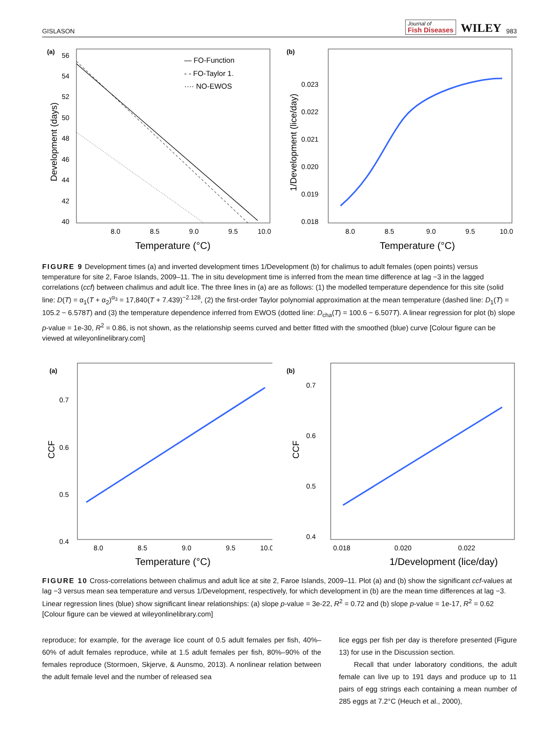GISLASON Journal of
Fish Diseases WILEY 983
(a)
56
54
52
50
48
46
44
42
40
Development (days)
— FO-Function
- - FO-Taylor 1.
···· NO-EWOS
8.0
8.5
9.0
9.5
10.0
Temperature (°C)
(b)
0.023
0.022
0.021
0.020
0.019
0.018
1/Development (lice/day)
8.0
8.5
9.0
9.5
10.0
Temperature (°C)
FIGURE 9 Development times (a) and inverted development times 1/Development (b) for chalimus to adult females (open points) versus temperature for site 2, Faroe Islands, 2009–11. The in situ development time is inferred from the mean time difference at lag −3 in the lagged correlations (ccf) between chalimus and adult lice. The three lines in (a) are as follows: (1) the modelled temperature dependence for this site (solid line: D(T) = α<sub>1</sub>(T + α<sub>2</sub>)<sup>α<sub>3</sub></sup> = 17,840(T + 7.439)<sup>−2.128</sup>, (2) the first-order Taylor polynomial approximation at the mean temperature (dashed line: D<sub>1</sub>(T) = 105.2 − 6.578T) and (3) the temperature dependence inferred from EWOS (dotted line: D<sub>cha</sub>(T) = 100.6 − 6.507T). A linear regression for plot (b) slope p-value = 1e-30, R<sup>2</sup> = 0.86, is not shown, as the relationship seems curved and better fitted with the smoothed (blue) curve [Colour figure can be viewed at wileyonlinelibrary.com]
(a)
0.7
0.6
0.5
0.4
CCF
8.0
8.5
9.0
9.5
10.0
Temperature (°C)
(b)
0.7
0.6
0.5
0.4
CCF
0.018
0.020
0.022
1/Development (lice/day)
FIGURE 10 Cross-correlations between chalimus and adult lice at site 2, Faroe Islands, 2009–11. Plot (a) and (b) show the significant ccf-values at lag −3 versus mean sea temperature and versus 1/Development, respectively, for which development in (b) are the mean time differences at lag −3. Linear regression lines (blue) show significant linear relationships: (a) slope p-value = 3e-22, R<sup>2</sup> = 0.72 and (b) slope p-value = 1e-17, R<sup>2</sup> = 0.62 [Colour figure can be viewed at wileyonlinelibrary.com]
reproduce; for example, for the average lice count of 0.5 adult females per fish, 40%–60% of adult females reproduce, while at 1.5 adult females per fish, 80%–90% of the females reproduce (Stormoen, Skjerve, & Aunsmo, 2013). A nonlinear relation between the adult female level and the number of released sea
lice eggs per fish per day is therefore presented (Figure 13) for use in the Discussion section.
Recall that under laboratory conditions, the adult female can live up to 191 days and produce up to 11 pairs of egg strings each containing a mean number of 285 eggs at 7.2°C (Heuch et al., 2000),